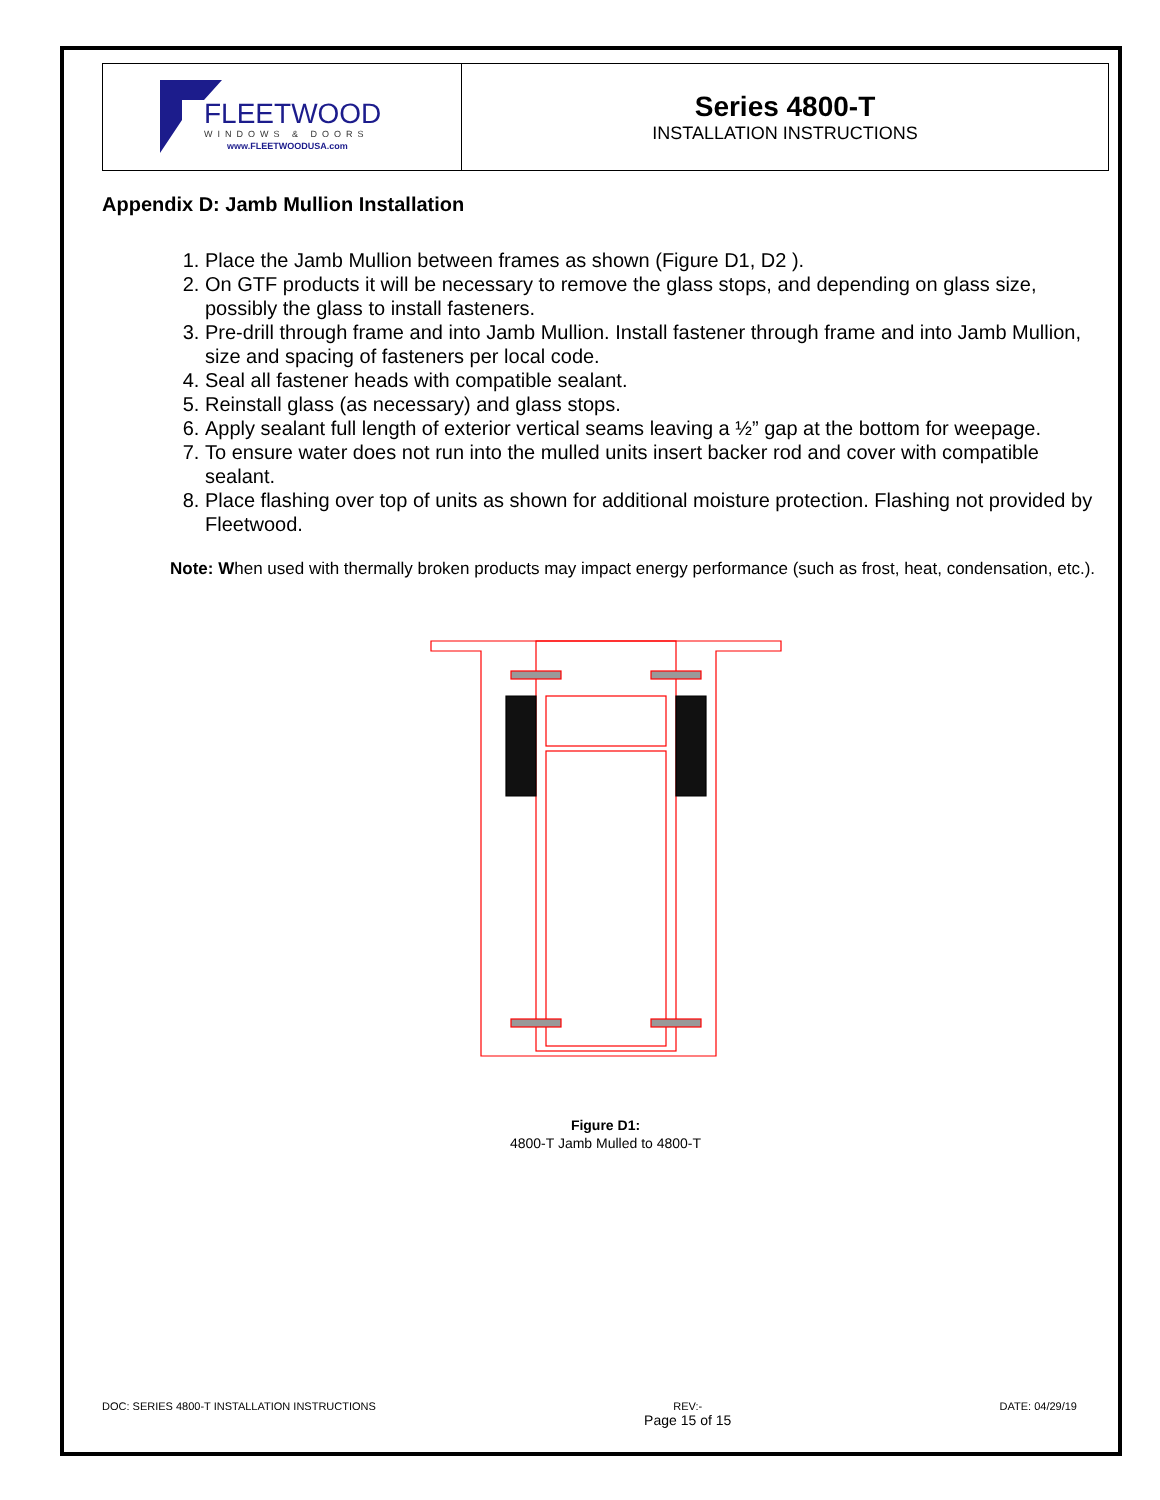| FLEETWOOD WINDOWS & DOORS www.FLEETWOODUSA.com | Series 4800-T INSTALLATION INSTRUCTIONS |
Appendix D: Jamb Mullion Installation
1. Place the Jamb Mullion between frames as shown (Figure D1, D2 ).
2. On GTF products it will be necessary to remove the glass stops, and depending on glass size, possibly the glass to install fasteners.
3. Pre-drill through frame and into Jamb Mullion. Install fastener through frame and into Jamb Mullion, size and spacing of fasteners per local code.
4. Seal all fastener heads with compatible sealant.
5. Reinstall glass (as necessary) and glass stops.
6. Apply sealant full length of exterior vertical seams leaving a ½” gap at the bottom for weepage.
7. To ensure water does not run into the mulled units insert backer rod and cover with compatible sealant.
8. Place flashing over top of units as shown for additional moisture protection. Flashing not provided by Fleetwood.
Note: When used with thermally broken products may impact energy performance (such as frost, heat, condensation, etc.).
Figure D1:
4800-T Jamb Mulled to 4800-T
DOC: SERIES 4800-T INSTALLATION INSTRUCTIONS
REV:-
Page 15 of 15
DATE: 04/29/19